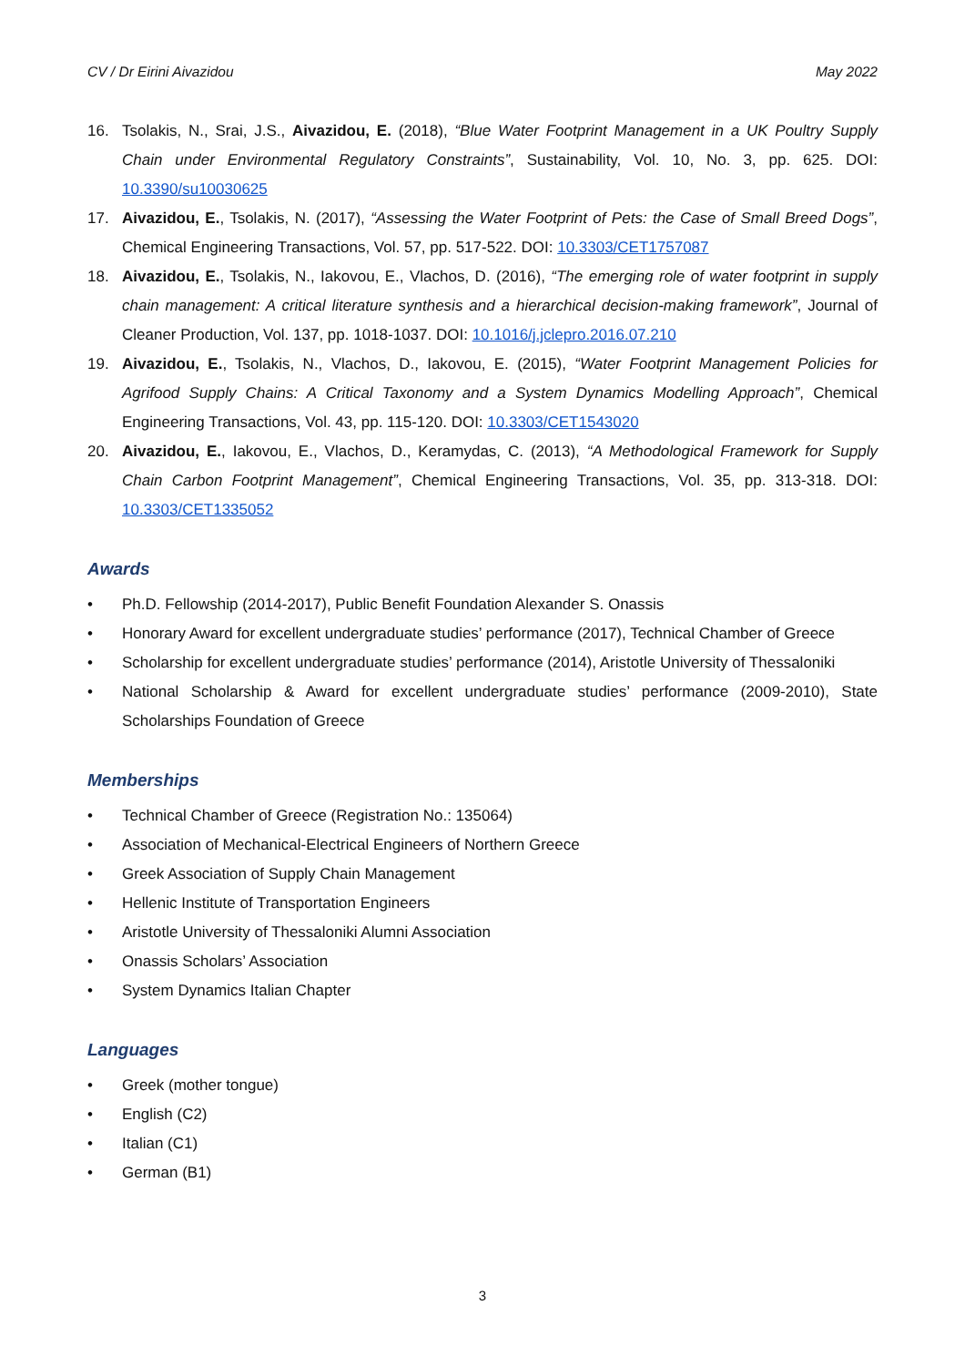CV / Dr Eirini Aivazidou May 2022
16. Tsolakis, N., Srai, J.S., Aivazidou, E. (2018), “Blue Water Footprint Management in a UK Poultry Supply Chain under Environmental Regulatory Constraints”, Sustainability, Vol. 10, No. 3, pp. 625. DOI: 10.3390/su10030625
17. Aivazidou, E., Tsolakis, N. (2017), “Assessing the Water Footprint of Pets: the Case of Small Breed Dogs”, Chemical Engineering Transactions, Vol. 57, pp. 517-522. DOI: 10.3303/CET1757087
18. Aivazidou, E., Tsolakis, N., Iakovou, E., Vlachos, D. (2016), “The emerging role of water footprint in supply chain management: A critical literature synthesis and a hierarchical decision-making framework”, Journal of Cleaner Production, Vol. 137, pp. 1018-1037. DOI: 10.1016/j.jclepro.2016.07.210
19. Aivazidou, E., Tsolakis, N., Vlachos, D., Iakovou, E. (2015), “Water Footprint Management Policies for Agrifood Supply Chains: A Critical Taxonomy and a System Dynamics Modelling Approach”, Chemical Engineering Transactions, Vol. 43, pp. 115-120. DOI: 10.3303/CET1543020
20. Aivazidou, E., Iakovou, E., Vlachos, D., Keramydas, C. (2013), “A Methodological Framework for Supply Chain Carbon Footprint Management”, Chemical Engineering Transactions, Vol. 35, pp. 313-318. DOI: 10.3303/CET1335052
Awards
• Ph.D. Fellowship (2014-2017), Public Benefit Foundation Alexander S. Onassis
• Honorary Award for excellent undergraduate studies’ performance (2017), Technical Chamber of Greece
• Scholarship for excellent undergraduate studies’ performance (2014), Aristotle University of Thessaloniki
• National Scholarship & Award for excellent undergraduate studies’ performance (2009-2010), State Scholarships Foundation of Greece
Memberships
• Technical Chamber of Greece (Registration No.: 135064)
• Association of Mechanical-Electrical Engineers of Northern Greece
• Greek Association of Supply Chain Management
• Hellenic Institute of Transportation Engineers
• Aristotle University of Thessaloniki Alumni Association
• Onassis Scholars’ Association
• System Dynamics Italian Chapter
Languages
• Greek (mother tongue)
• English (C2)
• Italian (C1)
• German (B1)
3